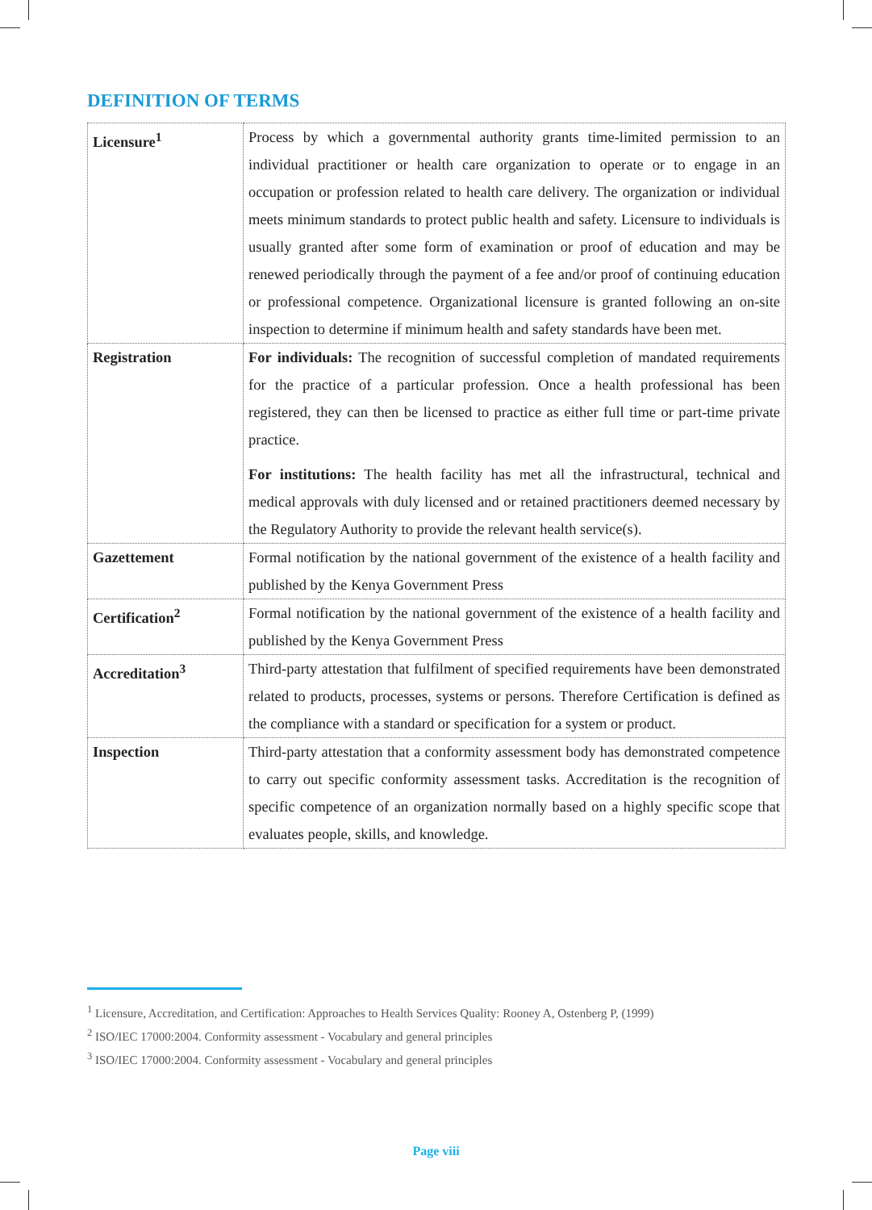DEFINITION OF TERMS
| Licensure<sup>1</sup> | Process by which a governmental authority grants time-limited permission to an individual practitioner or health care organization to operate or to engage in an occupation or profession related to health care delivery. The organization or individual meets minimum standards to protect public health and safety. Licensure to individuals is usually granted after some form of examination or proof of education and may be renewed periodically through the payment of a fee and/or proof of continuing education or professional competence. Organizational licensure is granted following an on-site inspection to determine if minimum health and safety standards have been met. |
| Registration | For individuals: The recognition of successful completion of mandated requirements for the practice of a particular profession. Once a health professional has been registered, they can then be licensed to practice as either full time or part-time private practice. For institutions: The health facility has met all the infrastructural, technical and medical approvals with duly licensed and or retained practitioners deemed necessary by the Regulatory Authority to provide the relevant health service(s). |
| Gazettement | Formal notification by the national government of the existence of a health facility and published by the Kenya Government Press |
| Certification<sup>2</sup> | Formal notification by the national government of the existence of a health facility and published by the Kenya Government Press |
| Accreditation<sup>3</sup> | Third-party attestation that fulfilment of specified requirements have been demonstrated related to products, processes, systems or persons. Therefore Certification is defined as the compliance with a standard or specification for a system or product. |
| Inspection | Third-party attestation that a conformity assessment body has demonstrated competence to carry out specific conformity assessment tasks. Accreditation is the recognition of specific competence of an organization normally based on a highly specific scope that evaluates people, skills, and knowledge. |
<sup>1</sup> Licensure, Accreditation, and Certification: Approaches to Health Services Quality: Rooney A, Ostenberg P, (1999)
<sup>2</sup> ISO/IEC 17000:2004. Conformity assessment - Vocabulary and general principles
<sup>3</sup> ISO/IEC 17000:2004. Conformity assessment - Vocabulary and general principles
Page viii